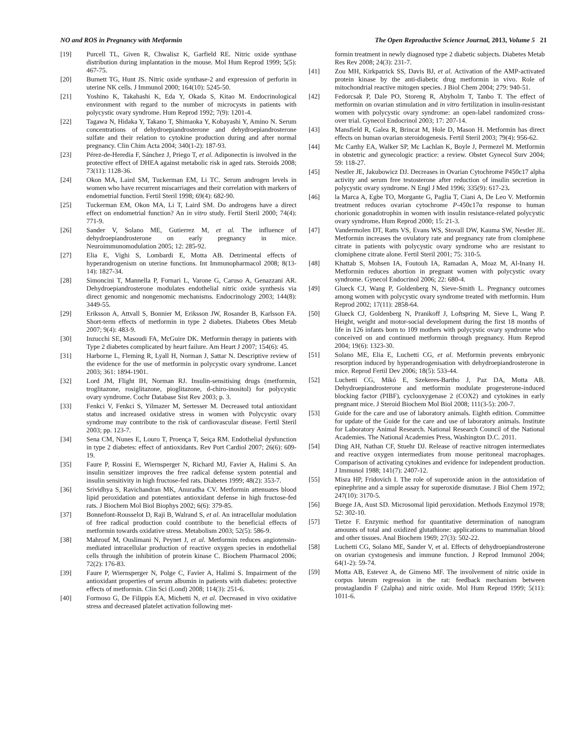NO and ROS in Pregnancy with Metformin The Open Reproductive Science Journal, 2013, Volume 5 21
[19] Purcell TL, Given R, Chwalisz K, Garfield RE. Nitric oxide synthase distribution during implantation in the mouse. Mol Hum Reprod 1999; 5(5): 467-75.
[20] Burnett TG, Hunt JS. Nitric oxide synthase-2 and expression of perforin in uterine NK cells. J Immunol 2000; 164(10): 5245-50.
[21] Yoshino K, Takahashi K, Eda Y, Okada S, Kitao M. Endocrinological environment with regard to the number of microcysts in patients with polycystic ovary syndrome. Hum Reprod 1992; 7(9): 1201-4.
[22] Tagawa N, Hidaka Y, Takano T, Shimaoka Y, Kobayashi Y, Amino N. Serum concentrations of dehydroepiandrosterone and dehydroepiandrosterone sulfate and their relation to cytokine production during and after normal pregnancy. Clin Chim Acta 2004; 340(1-2): 187-93.
[23] Pérez-de-Heredia F, Sánchez J, Priego T, et al. Adiponectin is involved in the protective effect of DHEA against metabolic risk in aged rats. Steroids 2008; 73(11): 1128-36.
[24] Okon MA, Laird SM, Tuckerman EM, Li TC. Serum androgen levels in women who have recurrent miscarriages and their correlation with markers of endometrial function. Fertil Steril 1998; 69(4): 682-90.
[25] Tuckerman EM, Okon MA, Li T, Laird SM. Do androgens have a direct effect on endometrial function? An in vitro study. Fertil Steril 2000; 74(4): 771-9.
[26] Sander V, Solano ME, Gutierrez M, et al. The influence of dehydroepiandrosterone on early pregnancy in mice. Neuroimmunomodulation 2005; 12: 285-92.
[27] Elia E, Vighi S, Lombardi E, Motta AB. Detrimental effects of hyperandrogenism on uterine functions. Int Immunopharmacol 2008; 8(13-14): 1827-34.
[28] Simoncini T, Mannella P, Fornari L, Varone G, Caruso A, Genazzani AR. Dehydroepiandrosterone modulates endothelial nitric oxide synthesis via direct genomic and nongenomic mechanisms. Endocrinology 2003; 144(8): 3449-55.
[29] Eriksson A, Attvall S, Bonnier M, Eriksson JW, Rosander B, Karlsson FA. Short-term effects of metformin in type 2 diabetes. Diabetes Obes Metab 2007; 9(4): 483-9.
[30] Inzucchi SE, Masoudi FA, McGuire DK. Metformin therapy in patients with Type 2 diabetes complicated by heart failure. Am Heart J 2007; 154(6): 45.
[31] Harborne L, Fleming R, Lyall H, Norman J, Sattar N. Descriptive review of the evidence for the use of metformin in polycystic ovary syndrome. Lancet 2003; 361: 1894-1901.
[32] Lord JM, Flight IH, Norman RJ. Insulin-sensitising drugs (metformin, troglitazone, rosiglitazone, pioglitazone, d-chiro-inositol) for polycystic ovary syndrome. Cochr Database Sist Rev 2003; p. 3.
[33] Fenkci V, Fenkci S, Yilmazer M, Sertesser M. Decreased total antioxidant status and increased oxidative stress in women with Polycystic ovary syndrome may contribute to the risk of cardiovascular disease. Fertil Steril 2003; pp. 123-7.
[34] Sena CM, Nunes E, Louro T, Proença T, Seiça RM. Endothelial dysfunction in type 2 diabetes: effect of antioxidants. Rev Port Cardiol 2007; 26(6): 609-19.
[35] Faure P, Rossini E, Wiernsperger N, Richard MJ, Favier A, Halimi S. An insulin sensitizer improves the free radical defense system potential and insulin sensitivity in high fructose-fed rats. Diabetes 1999; 48(2): 353-7.
[36] Srividhya S, Ravichandran MK, Anuradha CV. Metformin attenuates blood lipid peroxidation and potentiates antioxidant defense in high fructose-fed rats. J Biochem Mol Biol Biophys 2002; 6(6): 379-85.
[37] Bonnefont-Rousselot D, Raji B, Walrand S, et al. An intracellular modulation of free radical production could contribute to the beneficial effects of metformin towards oxidative stress. Metabolism 2003; 52(5): 586-9.
[38] Mahrouf M, Ouslimani N, Peynet J, et al. Metformin reduces angiotensin-mediated intracellular production of reactive oxygen species in endothelial cells through the inhibition of protein kinase C. Biochem Pharmacol 2006; 72(2): 176-83.
[39] Faure P, Wiernsperger N, Polge C, Favier A, Halimi S. Impairment of the antioxidant properties of serum albumin in patients with diabetes: protective effects of metformin. Clin Sci (Lond) 2008; 114(3): 251-6.
[40] Formoso G, De Filippis EA, Michetti N, et al. Decreased in vivo oxidative stress and decreased platelet activation following met-
formin treatment in newly diagnosed type 2 diabetic subjects. Diabetes Metab Res Rev 2008; 24(3): 231-7.
[41] Zou MH, Kirkpatrick SS, Davis BJ, et al. Activation of the AMP-activated protein kinase by the anti-diabetic drug metformin in vivo. Role of mitochondrial reactive mitogen species. J Biol Chem 2004; 279: 940-51.
[42] Fedorcsak P, Dale PO, Storeng R, Abyholm T, Tanbo T. The effect of metformin on ovarian stimulation and in vitro fertilization in insulin-resistant women with polycystic ovary syndrome: an open-label randomized cross-over trial. Gynecol Endocrinol 2003; 17: 207-14.
[43] Mansfield R, Galea R, Brincat M, Hole D, Mason H. Metformin has direct effects on human ovarian steroidogenesis. Fertil Steril 2003; 79(4): 956-62.
[44] Mc Carthy EA, Walker SP, Mc Lachlan K, Boyle J, Permezel M. Metformin in obstetric and gynecologic practice: a review. Obstet Gynecol Surv 2004; 59: 118-27.
[45] Nestler JE, Jakubowicz DJ. Decreases in Ovarian Cytochrome P450c17 alpha activity and serum free testosterone after reduction of insulin secretion in polycystic ovary syndrome. N Engl J Med 1996; 335(9): 617-23.
[46] la Marca A, Egbe TO, Morgante G, Paglia T, Ciani A, De Leo V. Metformin treatment reduces ovarian cytochrome P-450c17α response to human chorionic gonadotrophin in women with insulin resistance-related polycystic ovary syndrome. Hum Reprod 2000; 15: 21-3.
[47] Vandermolen DT, Ratts VS, Evans WS, Stovall DW, Kauma SW, Nestler JE. Metformin increases the ovulatory rate and pregnancy rate from clomiphene citrate in patients with polycystic ovary syndrome who are resistant to clomiphene citrate alone. Fertil Steril 2001; 75: 310-5.
[48] Khattab S, Mohsen IA, Foutouh IA, Ramadan A, Moaz M, Al-Inany H. Metformin reduces abortion in pregnant women with polycystic ovary syndrome. Gynecol Endocrinol 2006; 22: 680-4.
[49] Glueck CJ, Wang P, Goldenberg N, Sieve-Smith L. Pregnancy outcomes among women with polycystic ovary syndrome treated with metformin. Hum Reprod 2002; 17(11): 2858-64.
[50] Glueck CJ, Goldenberg N, Pranikoff J, Loftspring M, Sieve L, Wang P. Height, weight and motor-social development during the first 18 months of life in 126 infants born to 109 mothers with polycystic ovary syndrome who conceived on and continued metformin through pregnancy. Hum Reprod 2004; 19(6): 1323-30.
[51] Solano ME, Elia E, Luchetti CG, et al. Metformin prevents embryonic resorption induced by hyperandrogenisation with dehydroepiandrosterone in mice. Reprod Fertil Dev 2006; 18(5): 533-44.
[52] Luchetti CG, Mikó E, Szekeres-Bartho J, Paz DA, Motta AB. Dehydroepiandrosterone and metformin modulate progesterone-induced blocking factor (PIBF), cyclooxygenase 2 (COX2) and cytokines in early pregnant mice. J Steroid Biochem Mol Biol 2008; 111(3-5): 200-7.
[53] Guide for the care and use of laboratory animals. Eighth edition. Committee for update of the Guide for the care and use of laboratory animals. Institute for Laboratory Animal Research. National Research Council of the National Academies. The National Academies Press, Washington D.C. 2011.
[54] Ding AH, Nathan CF, Stuehr DJ. Release of reactive nitrogen intermediates and reactive oxygen intermediates from mouse peritoneal macrophages. Comparison of activating cytokines and evidence for independent production. J Immunol 1988; 141(7): 2407-12.
[55] Misra HP, Fridovich I. The role of superoxide anion in the autoxidation of epinephrine and a simple assay for superoxide dismutase. J Biol Chem 1972; 247(10): 3170-5.
[56] Buege JA, Aust SD. Microsomal lipid peroxidation. Methods Enzymol 1978; 52: 302-10.
[57] Tietze F. Enzymic method for quantitative determination of nanogram amounts of total and oxidized glutathione: applications to mammalian blood and other tissues. Anal Biochem 1969; 27(3): 502-22.
[58] Luchetti CG, Solano ME, Sander V, et al. Effects of dehydroepiandrosterone on ovarian cystogenesis and immune function. J Reprod Immunol 2004; 64(1-2): 59-74.
[59] Motta AB, Estevez A, de Gimeno MF. The involvement of nitric oxide in corpus luteum regression in the rat: feedback mechanism between prostaglandin F (2alpha) and nitric oxide. Mol Hum Reprod 1999; 5(11): 1011-6.